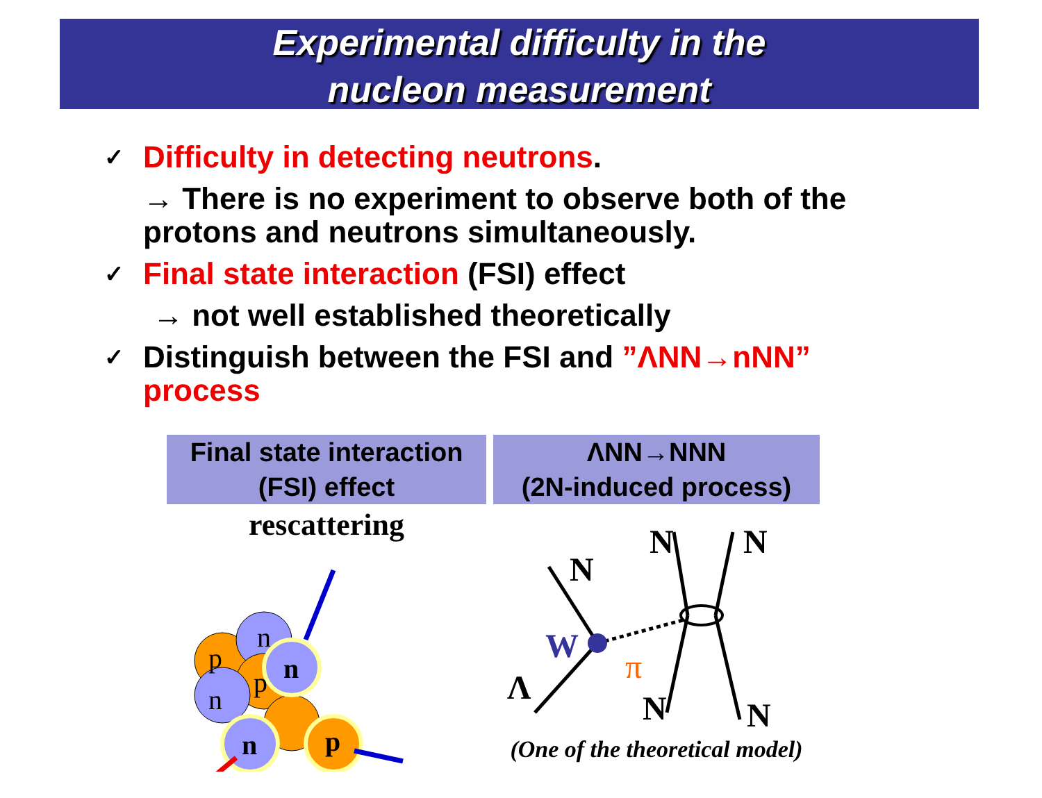Experimental difficulty in the
nucleon measurement
✓ Difficulty in detecting neutrons.
→ There is no experiment to observe both of the
protons and neutrons simultaneously.
✓ Final state interaction (FSI) effect
→ not well established theoretically
✓ Distinguish between the FSI and ”ΛNN→nNN”
process
Final state interaction
(FSI) effect
rescattering
p
n
n
p
n
n
p
ΛNN→NNN
(2N-induced process)
Λ
W
π
N
N
N
N
N
(One of the theoretical model)